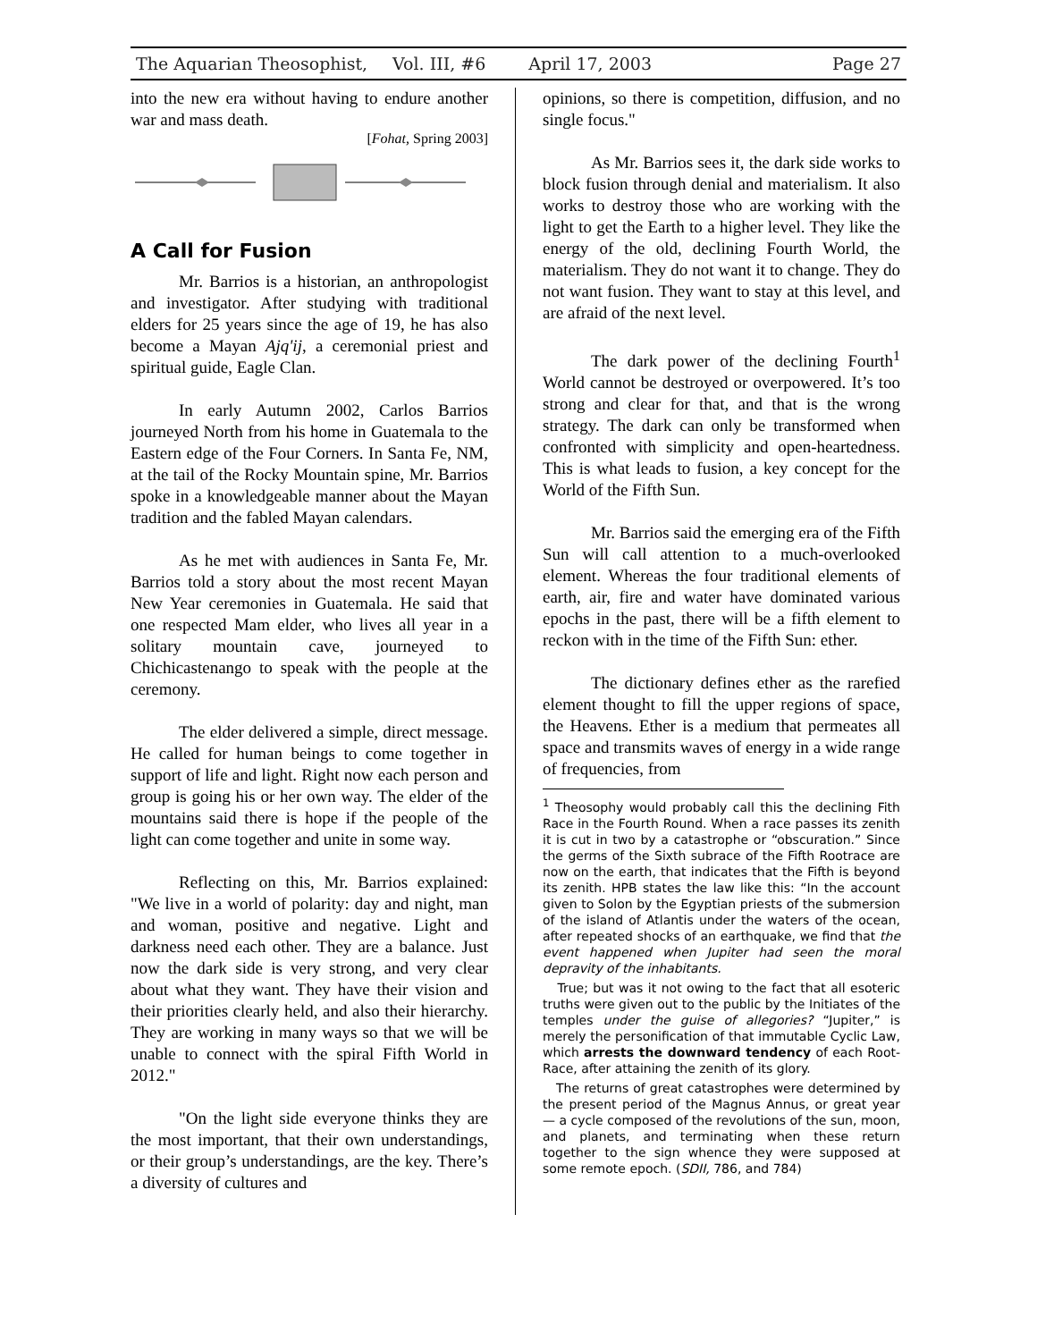The Aquarian Theosophist, Vol. III, #6 April 17, 2003 Page 27
into the new era without having to endure another war and mass death.
[Fohat, Spring 2003]
A Call for Fusion
Mr. Barrios is a historian, an anthropologist and investigator. After studying with traditional elders for 25 years since the age of 19, he has also become a Mayan Ajq'ij, a ceremonial priest and spiritual guide, Eagle Clan.
In early Autumn 2002, Carlos Barrios journeyed North from his home in Guatemala to the Eastern edge of the Four Corners. In Santa Fe, NM, at the tail of the Rocky Mountain spine, Mr. Barrios spoke in a knowledgeable manner about the Mayan tradition and the fabled Mayan calendars.
As he met with audiences in Santa Fe, Mr. Barrios told a story about the most recent Mayan New Year ceremonies in Guatemala. He said that one respected Mam elder, who lives all year in a solitary mountain cave, journeyed to Chichicastenango to speak with the people at the ceremony.
The elder delivered a simple, direct message. He called for human beings to come together in support of life and light. Right now each person and group is going his or her own way. The elder of the mountains said there is hope if the people of the light can come together and unite in some way.
Reflecting on this, Mr. Barrios explained: "We live in a world of polarity: day and night, man and woman, positive and negative. Light and darkness need each other. They are a balance. Just now the dark side is very strong, and very clear about what they want. They have their vision and their priorities clearly held, and also their hierarchy. They are working in many ways so that we will be unable to connect with the spiral Fifth World in 2012."
"On the light side everyone thinks they are the most important, that their own understandings, or their group’s understandings, are the key. There’s a diversity of cultures and
opinions, so there is competition, diffusion, and no single focus."
As Mr. Barrios sees it, the dark side works to block fusion through denial and materialism. It also works to destroy those who are working with the light to get the Earth to a higher level. They like the energy of the old, declining Fourth World, the materialism. They do not want it to change. They do not want fusion. They want to stay at this level, and are afraid of the next level.
The dark power of the declining Fourth<sup>1</sup> World cannot be destroyed or overpowered. It’s too strong and clear for that, and that is the wrong strategy. The dark can only be transformed when confronted with simplicity and open-heartedness. This is what leads to fusion, a key concept for the World of the Fifth Sun.
Mr. Barrios said the emerging era of the Fifth Sun will call attention to a much-overlooked element. Whereas the four traditional elements of earth, air, fire and water have dominated various epochs in the past, there will be a fifth element to reckon with in the time of the Fifth Sun: ether.
The dictionary defines ether as the rarefied element thought to fill the upper regions of space, the Heavens. Ether is a medium that permeates all space and transmits waves of energy in a wide range of frequencies, from
<sup>1</sup> Theosophy would probably call this the declining Fith Race in the Fourth Round. When a race passes its zenith it is cut in two by a catastrophe or “obscuration.” Since the germs of the Sixth subrace of the Fifth Rootrace are now on the earth, that indicates that the Fifth is beyond its zenith. HPB states the law like this: “In the account given to Solon by the Egyptian priests of the submersion of the island of Atlantis under the waters of the ocean, after repeated shocks of an earthquake, we find that the event happened when Jupiter had seen the moral depravity of the inhabitants.
True; but was it not owing to the fact that all esoteric truths were given out to the public by the Initiates of the temples under the guise of allegories? “Jupiter,” is merely the personification of that immutable Cyclic Law, which arrests the downward tendency of each Root-Race, after attaining the zenith of its glory.
The returns of great catastrophes were determined by the present period of the Magnus Annus, or great year — a cycle composed of the revolutions of the sun, moon, and planets, and terminating when these return together to the sign whence they were supposed at some remote epoch. (SDII, 786, and 784)